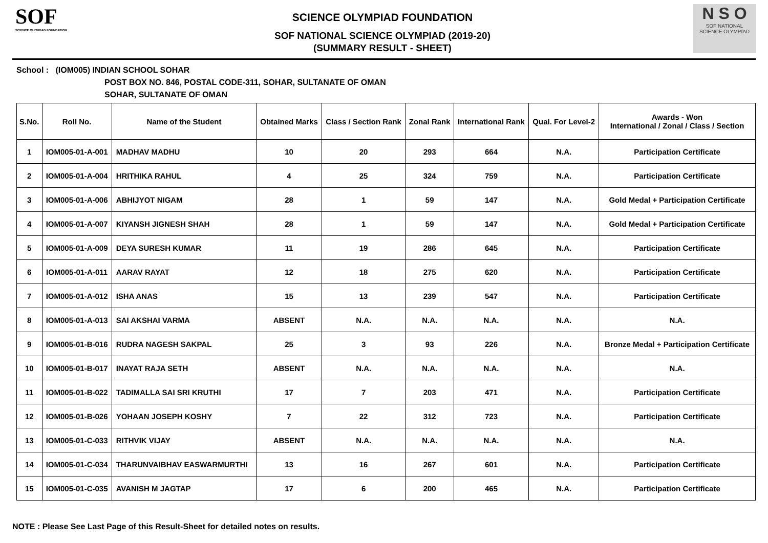SOF
SCIENCE OLYMPIAD FOUNDATION
SCIENCE OLYMPIAD FOUNDATION
SOF NATIONAL SCIENCE OLYMPIAD (2019-20)
(SUMMARY RESULT - SHEET)
N S O
SOF NATIONAL
SCIENCE OLYMPIAD
School : (IOM005) INDIAN SCHOOL SOHAR
POST BOX NO. 846, POSTAL CODE-311, SOHAR, SULTANATE OF OMAN
SOHAR, SULTANATE OF OMAN
| S.No. | Roll No. | Name of the Student | Obtained Marks | Class / Section Rank | Zonal Rank | International Rank | Qual. For Level-2 | Awards - Won International / Zonal / Class / Section |
| --- | --- | --- | --- | --- | --- | --- | --- | --- |
| 1 | IOM005-01-A-001 | MADHAV MADHU | 10 | 20 | 293 | 664 | N.A. | Participation Certificate |
| 2 | IOM005-01-A-004 | HRITHIKA RAHUL | 4 | 25 | 324 | 759 | N.A. | Participation Certificate |
| 3 | IOM005-01-A-006 | ABHIJYOT NIGAM | 28 | 1 | 59 | 147 | N.A. | Gold Medal + Participation Certificate |
| 4 | IOM005-01-A-007 | KIYANSH JIGNESH SHAH | 28 | 1 | 59 | 147 | N.A. | Gold Medal + Participation Certificate |
| 5 | IOM005-01-A-009 | DEYA SURESH KUMAR | 11 | 19 | 286 | 645 | N.A. | Participation Certificate |
| 6 | IOM005-01-A-011 | AARAV RAYAT | 12 | 18 | 275 | 620 | N.A. | Participation Certificate |
| 7 | IOM005-01-A-012 | ISHA ANAS | 15 | 13 | 239 | 547 | N.A. | Participation Certificate |
| 8 | IOM005-01-A-013 | SAI AKSHAI VARMA | ABSENT | N.A. | N.A. | N.A. | N.A. | N.A. |
| 9 | IOM005-01-B-016 | RUDRA NAGESH SAKPAL | 25 | 3 | 93 | 226 | N.A. | Bronze Medal + Participation Certificate |
| 10 | IOM005-01-B-017 | INAYAT RAJA SETH | ABSENT | N.A. | N.A. | N.A. | N.A. | N.A. |
| 11 | IOM005-01-B-022 | TADIMALLA SAI SRI KRUTHI | 17 | 7 | 203 | 471 | N.A. | Participation Certificate |
| 12 | IOM005-01-B-026 | YOHAAN JOSEPH KOSHY | 7 | 22 | 312 | 723 | N.A. | Participation Certificate |
| 13 | IOM005-01-C-033 | RITHVIK VIJAY | ABSENT | N.A. | N.A. | N.A. | N.A. | N.A. |
| 14 | IOM005-01-C-034 | THARUNVAIBHAV EASWARMURTHI | 13 | 16 | 267 | 601 | N.A. | Participation Certificate |
| 15 | IOM005-01-C-035 | AVANISH M JAGTAP | 17 | 6 | 200 | 465 | N.A. | Participation Certificate |
NOTE : Please See Last Page of this Result-Sheet for detailed notes on results.